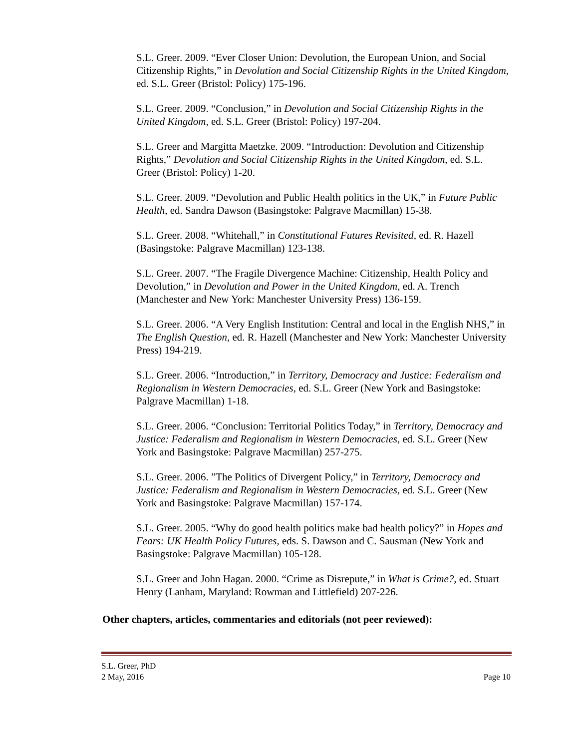S.L. Greer. 2009. “Ever Closer Union: Devolution, the European Union, and Social Citizenship Rights,” in Devolution and Social Citizenship Rights in the United Kingdom, ed. S.L. Greer (Bristol: Policy) 175-196.
S.L. Greer. 2009. “Conclusion,” in Devolution and Social Citizenship Rights in the United Kingdom, ed. S.L. Greer (Bristol: Policy) 197-204.
S.L. Greer and Margitta Maetzke. 2009. “Introduction: Devolution and Citizenship Rights,” Devolution and Social Citizenship Rights in the United Kingdom, ed. S.L. Greer (Bristol: Policy) 1-20.
S.L. Greer. 2009. “Devolution and Public Health politics in the UK,” in Future Public Health, ed. Sandra Dawson (Basingstoke: Palgrave Macmillan) 15-38.
S.L. Greer. 2008. “Whitehall,” in Constitutional Futures Revisited, ed. R. Hazell (Basingstoke: Palgrave Macmillan) 123-138.
S.L. Greer. 2007. “The Fragile Divergence Machine: Citizenship, Health Policy and Devolution,” in Devolution and Power in the United Kingdom, ed. A. Trench (Manchester and New York: Manchester University Press) 136-159.
S.L. Greer. 2006. “A Very English Institution: Central and local in the English NHS,” in The English Question, ed. R. Hazell (Manchester and New York: Manchester University Press) 194-219.
S.L. Greer. 2006. “Introduction,” in Territory, Democracy and Justice: Federalism and Regionalism in Western Democracies, ed. S.L. Greer (New York and Basingstoke: Palgrave Macmillan) 1-18.
S.L. Greer. 2006. “Conclusion: Territorial Politics Today,” in Territory, Democracy and Justice: Federalism and Regionalism in Western Democracies, ed. S.L. Greer (New York and Basingstoke: Palgrave Macmillan) 257-275.
S.L. Greer. 2006. ”The Politics of Divergent Policy,” in Territory, Democracy and Justice: Federalism and Regionalism in Western Democracies, ed. S.L. Greer (New York and Basingstoke: Palgrave Macmillan) 157-174.
S.L. Greer. 2005. “Why do good health politics make bad health policy?” in Hopes and Fears: UK Health Policy Futures, eds. S. Dawson and C. Sausman (New York and Basingstoke: Palgrave Macmillan) 105-128.
S.L. Greer and John Hagan. 2000. “Crime as Disrepute,” in What is Crime?, ed. Stuart Henry (Lanham, Maryland: Rowman and Littlefield) 207-226.
Other chapters, articles, commentaries and editorials (not peer reviewed):
S.L. Greer, PhD
2 May, 2016 Page 10